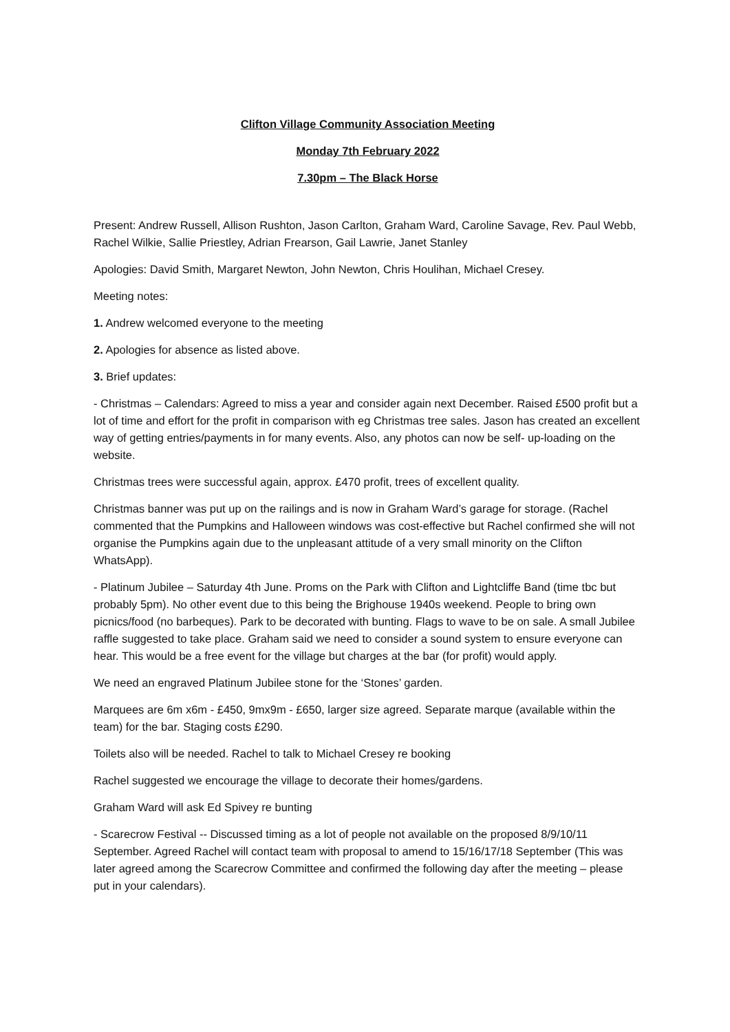Clifton Village Community Association Meeting
Monday 7th February 2022
7.30pm – The Black Horse
Present: Andrew Russell, Allison Rushton, Jason Carlton, Graham Ward, Caroline Savage, Rev. Paul Webb, Rachel Wilkie, Sallie Priestley, Adrian Frearson, Gail Lawrie, Janet Stanley
Apologies: David Smith, Margaret Newton, John Newton, Chris Houlihan, Michael Cresey.
Meeting notes:
1. Andrew welcomed everyone to the meeting
2. Apologies for absence as listed above.
3. Brief updates:
- Christmas – Calendars: Agreed to miss a year and consider again next December. Raised £500 profit but a lot of time and effort for the profit in comparison with eg Christmas tree sales. Jason has created an excellent way of getting entries/payments in for many events. Also, any photos can now be self- up-loading on the website.
Christmas trees were successful again, approx. £470 profit, trees of excellent quality.
Christmas banner was put up on the railings and is now in Graham Ward’s garage for storage. (Rachel commented that the Pumpkins and Halloween windows was cost-effective but Rachel confirmed she will not organise the Pumpkins again due to the unpleasant attitude of a very small minority on the Clifton WhatsApp).
- Platinum Jubilee – Saturday 4th June. Proms on the Park with Clifton and Lightcliffe Band (time tbc but probably 5pm). No other event due to this being the Brighouse 1940s weekend. People to bring own picnics/food (no barbeques). Park to be decorated with bunting. Flags to wave to be on sale. A small Jubilee raffle suggested to take place. Graham said we need to consider a sound system to ensure everyone can hear. This would be a free event for the village but charges at the bar (for profit) would apply.
We need an engraved Platinum Jubilee stone for the ‘Stones’ garden.
Marquees are 6m x6m - £450, 9mx9m - £650, larger size agreed. Separate marque (available within the team) for the bar. Staging costs £290.
Toilets also will be needed. Rachel to talk to Michael Cresey re booking
Rachel suggested we encourage the village to decorate their homes/gardens.
Graham Ward will ask Ed Spivey re bunting
- Scarecrow Festival -- Discussed timing as a lot of people not available on the proposed 8/9/10/11 September. Agreed Rachel will contact team with proposal to amend to 15/16/17/18 September (This was later agreed among the Scarecrow Committee and confirmed the following day after the meeting – please put in your calendars).